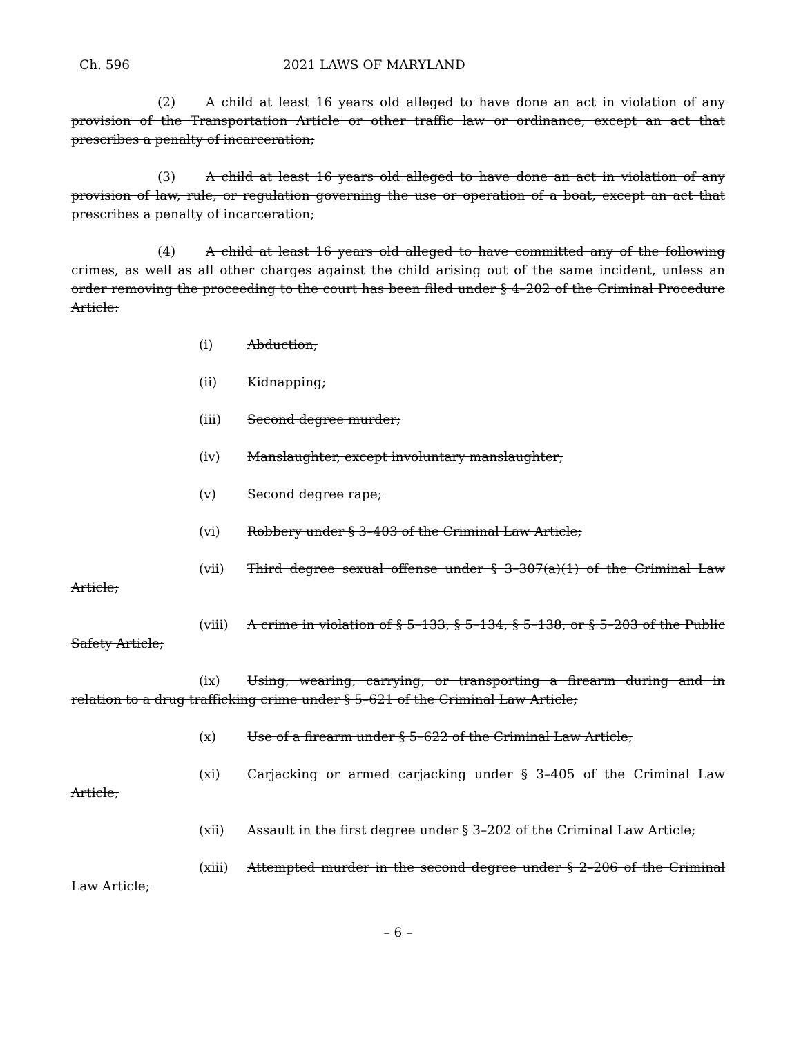Ch. 596 2021 LAWS OF MARYLAND
(2) A child at least 16 years old alleged to have done an act in violation of any provision of the Transportation Article or other traffic law or ordinance, except an act that prescribes a penalty of incarceration;
(3) A child at least 16 years old alleged to have done an act in violation of any provision of law, rule, or regulation governing the use or operation of a boat, except an act that prescribes a penalty of incarceration;
(4) A child at least 16 years old alleged to have committed any of the following crimes, as well as all other charges against the child arising out of the same incident, unless an order removing the proceeding to the court has been filed under § 4–202 of the Criminal Procedure Article:
(i) Abduction;
(ii) Kidnapping;
(iii) Second degree murder;
(iv) Manslaughter, except involuntary manslaughter;
(v) Second degree rape;
(vi) Robbery under § 3–403 of the Criminal Law Article;
(vii) Third degree sexual offense under § 3–307(a)(1) of the Criminal Law Article;
(viii) A crime in violation of § 5–133, § 5–134, § 5–138, or § 5–203 of the Public Safety Article;
(ix) Using, wearing, carrying, or transporting a firearm during and in relation to a drug trafficking crime under § 5–621 of the Criminal Law Article;
(x) Use of a firearm under § 5–622 of the Criminal Law Article;
(xi) Carjacking or armed carjacking under § 3–405 of the Criminal Law Article;
(xii) Assault in the first degree under § 3–202 of the Criminal Law Article;
(xiii) Attempted murder in the second degree under § 2–206 of the Criminal Law Article;
– 6 –